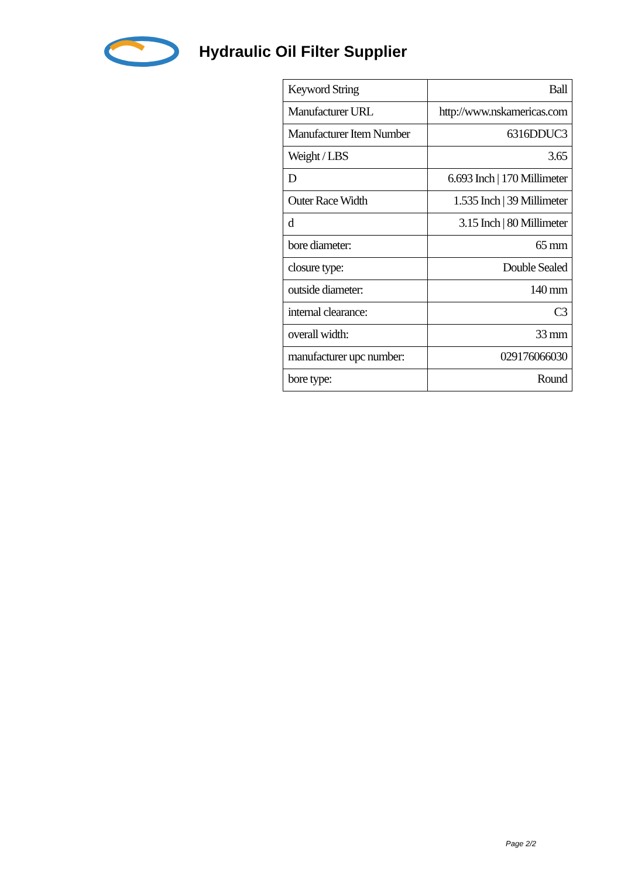Hydraulic Oil Filter Supplier
| Keyword String | Ball |
| Manufacturer URL | http://www.nskamericas.com |
| Manufacturer Item Number | 6316DDUC3 |
| Weight / LBS | 3.65 |
| D | 6.693 Inch / 170 Millimeter |
| Outer Race Width | 1.535 Inch / 39 Millimeter |
| d | 3.15 Inch / 80 Millimeter |
| bore diameter: | 65 mm |
| closure type: | Double Sealed |
| outside diameter: | 140 mm |
| internal clearance: | C3 |
| overall width: | 33 mm |
| manufacturer upc number: | 029176066030 |
| bore type: | Round |
Page 2/2